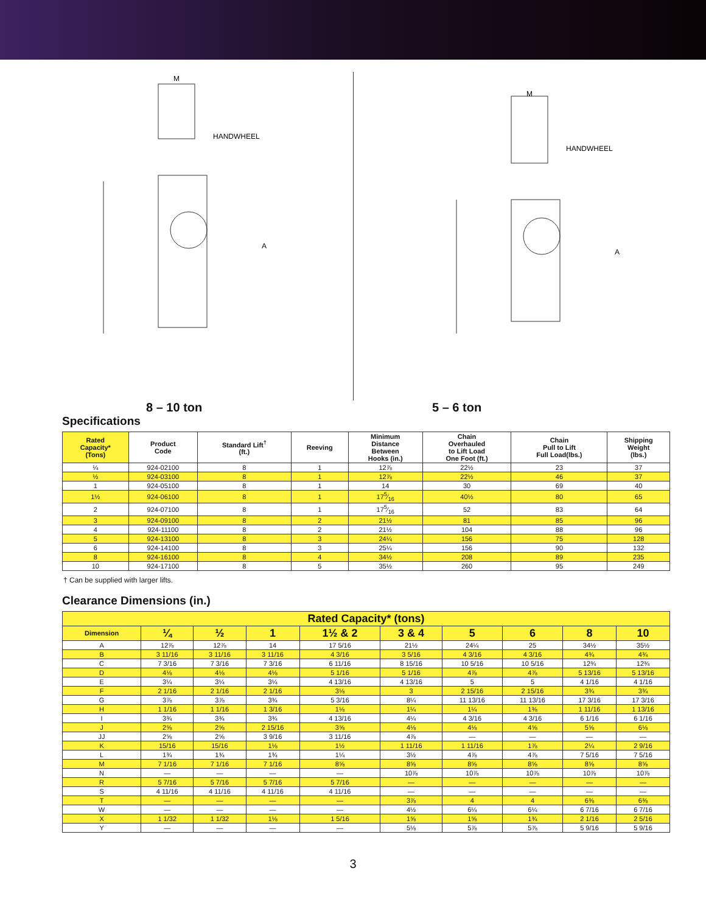M
HANDWHEEL
A
M
HANDWHEEL
A
8 – 10 ton 5 – 6 ton
Specifications
| Rated Capacity* (Tons) | Product Code | Standard Lift<sup>†</sup> (ft.) | Reeving | Minimum Distance Between Hooks (in.) | Chain Overhauled to Lift Load One Foot (ft.) | Chain Pull to Lift Full Load(lbs.) | Shipping Weight (lbs.) |
| --- | --- | --- | --- | --- | --- | --- | --- |
| ¼ | 924-02100 | 8 | 1 | 12⅞ | 22½ | 23 | 37 |
| ½ | 924-03100 | 8 | 1 | 12⅞ | 22½ | 46 | 37 |
| 1 | 924-05100 | 8 | 1 | 14 | 30 | 69 | 40 |
| 1½ | 924-06100 | 8 | 1 | 175⁄16 | 40½ | 80 | 65 |
| 2 | 924-07100 | 8 | 1 | 175⁄16 | 52 | 83 | 64 |
| 3 | 924-09100 | 8 | 2 | 21½ | 81 | 85 | 96 |
| 4 | 924-11100 | 8 | 2 | 21½ | 104 | 88 | 96 |
| 5 | 924-13100 | 8 | 3 | 24¼ | 156 | 75 | 128 |
| 6 | 924-14100 | 8 | 3 | 25¼ | 156 | 90 | 132 |
| 8 | 924-16100 | 8 | 4 | 34½ | 208 | 89 | 235 |
| 10 | 924-17100 | 8 | 5 | 35½ | 260 | 95 | 249 |
† Can be supplied with larger lifts.
Clearance Dimensions (in.)
| Rated Capacity* (tons) | | | | | | | | | |
| --- | --- | --- | --- | --- | --- | --- | --- | --- | --- |
| Dimension | ¼ | ½ | 1 | 1½ & 2 | 3 & 4 | 5 | 6 | 8 | 10 |
| A | 12⅞ | 12⅞ | 14 | 17 5/16 | 21½ | 24¼ | 25 | 34½ | 35½ |
| B | 3 11/16 | 3 11/16 | 3 11/16 | 4 3/16 | 3 5/16 | 4 3/16 | 4 3/16 | 4¾ | 4¾ |
| C | 7 3/16 | 7 3/16 | 7 3/16 | 6 11/16 | 8 15/16 | 10 5/16 | 10 5/16 | 12¾ | 12¾ |
| D | 4⅛ | 4⅛ | 4⅛ | 5 1/16 | 5 1/16 | 4⅞ | 4⅞ | 5 13/16 | 5 13/16 |
| E | 3¼ | 3¼ | 3¼ | 4 13/16 | 4 13/16 | 5 | 5 | 4 1/16 | 4 1/16 |
| F | 2 1/16 | 2 1/16 | 2 1/16 | 3⅛ | 3 | 2 15/16 | 2 15/16 | 3¾ | 3¾ |
| G | 3⅞ | 3⅞ | 3¾ | 5 3/16 | 8¼ | 11 13/16 | 11 13/16 | 17 3/16 | 17 3/16 |
| H | 1 1/16 | 1 1/16 | 1 3/16 | 1⅛ | 1¼ | 1¼ | 1⅜ | 1 11/16 | 1 13/16 |
| I | 3¾ | 3¾ | 3¾ | 4 13/16 | 4¼ | 4 3/16 | 4 3/16 | 6 1/16 | 6 1/16 |
| J | 2⅝ | 2⅝ | 2 15/16 | 3⅝ | 4⅛ | 4⅛ | 4⅝ | 5⅝ | 6⅛ |
| JJ | 2⅝ | 2⅝ | 3 9/16 | 3 11/16 | 4⅞ | — | — | — | — |
| K | 15/16 | 15/16 | 1⅛ | 1½ | 1 11/16 | 1 11/16 | 1⅞ | 2¼ | 2 9/16 |
| L | 1¾ | 1¾ | 1¾ | 1¼ | 3½ | 4⅞ | 4⅞ | 7 5/16 | 7 5/16 |
| M | 7 1/16 | 7 1/16 | 7 1/16 | 8⅝ | 8⅝ | 8⅝ | 8⅝ | 8⅝ | 8⅝ |
| N | — | — | — | — | 10⅞ | 10⅞ | 10⅞ | 10⅞ | 10⅞ |
| R | 5 7/16 | 5 7/16 | 5 7/16 | 5 7/16 | — | — | — | — | — |
| S | 4 11/16 | 4 11/16 | 4 11/16 | 4 11/16 | — | — | — | — | — |
| T | — | — | — | — | 3⅞ | 4 | 4 | 6⅜ | 6⅜ |
| W | — | — | — | — | 4½ | 6¼ | 6¼ | 6 7/16 | 6 7/16 |
| X | 1 1/32 | 1 1/32 | 1⅛ | 1 5/16 | 1⅝ | 1⅝ | 1¾ | 2 1/16 | 2 5/16 |
| Y | — | — | — | — | 5⅛ | 5⅞ | 5⅞ | 5 9/16 | 5 9/16 |
3